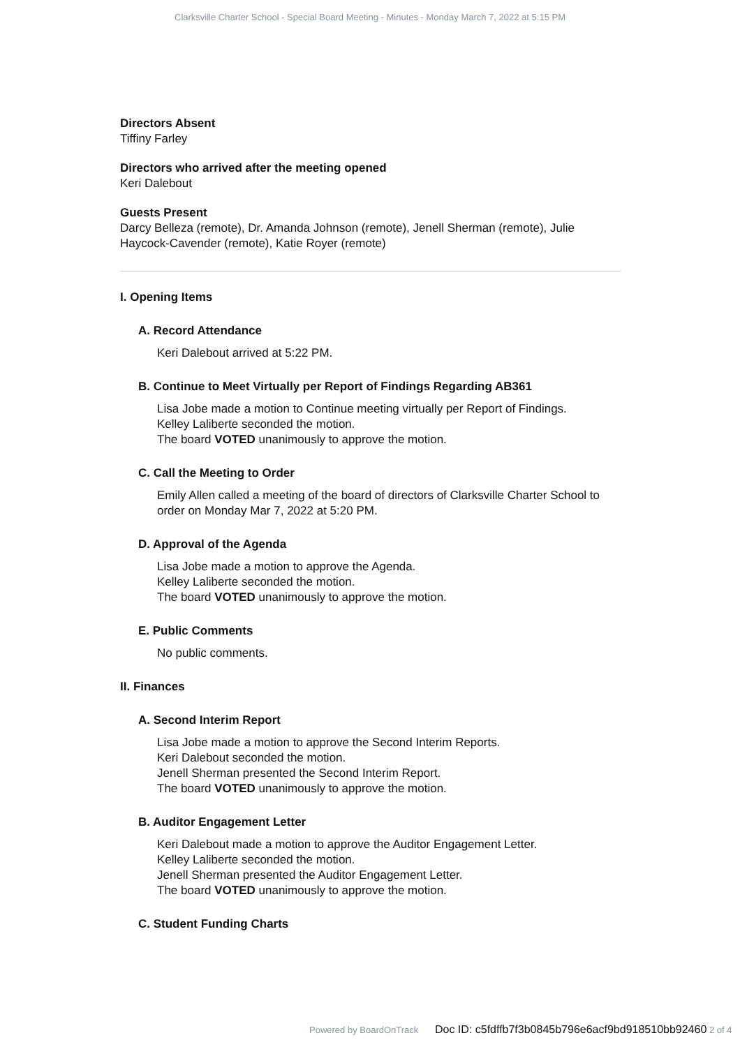Clarksville Charter School - Special Board Meeting - Minutes - Monday March 7, 2022 at 5:15 PM
Directors Absent
Tiffiny Farley
Directors who arrived after the meeting opened
Keri Dalebout
Guests Present
Darcy Belleza (remote), Dr. Amanda Johnson (remote), Jenell Sherman (remote), Julie Haycock-Cavender (remote), Katie Royer (remote)
I. Opening Items
A. Record Attendance
Keri Dalebout arrived at 5:22 PM.
B. Continue to Meet Virtually per Report of Findings Regarding AB361
Lisa Jobe made a motion to Continue meeting virtually per Report of Findings.
Kelley Laliberte seconded the motion.
The board VOTED unanimously to approve the motion.
C. Call the Meeting to Order
Emily Allen called a meeting of the board of directors of Clarksville Charter School to order on Monday Mar 7, 2022 at 5:20 PM.
D. Approval of the Agenda
Lisa Jobe made a motion to approve the Agenda.
Kelley Laliberte seconded the motion.
The board VOTED unanimously to approve the motion.
E. Public Comments
No public comments.
II. Finances
A. Second Interim Report
Lisa Jobe made a motion to approve the Second Interim Reports.
Keri Dalebout seconded the motion.
Jenell Sherman presented the Second Interim Report.
The board VOTED unanimously to approve the motion.
B. Auditor Engagement Letter
Keri Dalebout made a motion to approve the Auditor Engagement Letter.
Kelley Laliberte seconded the motion.
Jenell Sherman presented the Auditor Engagement Letter.
The board VOTED unanimously to approve the motion.
C. Student Funding Charts
Powered by BoardOnTrack Doc ID: c5fdffb7f3b0845b796e6acf9bd918510bb92460 2 of 4